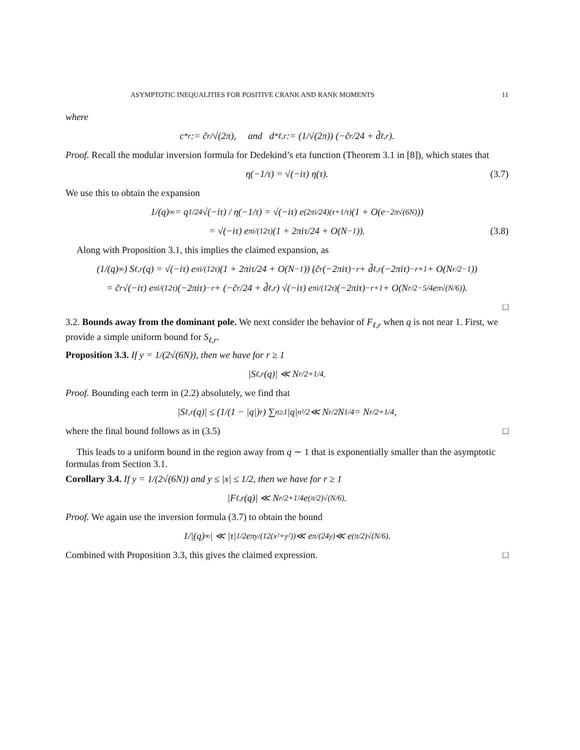ASYMPTOTIC INEQUALITIES FOR POSITIVE CRANK AND RANK MOMENTS 11
where
c<sup>*</sup><sub>r</sub> := c̃<sub>r</sub>/√(2π), and d<sup>*</sup><sub>ℓ,r</sub> := (1/√(2π)) (−c̃<sub>r</sub>/24 + d̃<sub>ℓ,r</sub>).
Proof. Recall the modular inversion formula for Dedekind’s eta function (Theorem 3.1 in [8]), which states that
η(−1/τ) = √(−iτ) η(τ). (3.7)
We use this to obtain the expansion
1/(q)<sub>∞</sub> = q<sup>1/24</sup>√(−iτ) / η(−1/τ) = √(−iτ) e<sup>(2πi/24)(τ+1/τ)</sup>(1 + O(e<sup>−2π√(6N)</sup>))
= √(−iτ) e<sup>πi/(12τ)</sup> (1 + 2πiτ/24 + O(N<sup>−1</sup>)). (3.8)
Along with Proposition 3.1, this implies the claimed expansion, as
(1/(q)<sub>∞</sub>) S<sub>ℓ,r</sub>(q) = √(−iτ) e<sup>πi/(12τ)</sup> (1 + 2πiτ/24 + O(N<sup>−1</sup>)) (c̃<sub>r</sub>(−2πiτ)<sup>−r</sup> + d̃<sub>ℓ,r</sub>(−2πiτ)<sup>−r+1</sup> + O(N<sup>r/2−1</sup>))
= c̃<sub>r</sub>√(−iτ) e<sup>πi/(12τ)</sup>(−2πiτ)<sup>−r</sup> + (−c̃<sub>r</sub>/24 + d̃<sub>ℓ,r</sub>) √(−iτ) e<sup>πi/(12τ)</sup>(−2πiτ)<sup>−r+1</sup> + O(N<sup>r/2−5/4</sup>e<sup>π√(N/6)</sup>).
□
3.2. Bounds away from the dominant pole. We next consider the behavior of F<sub>ℓ,r</sub> when q is not near 1. First, we provide a simple uniform bound for S<sub>ℓ,r</sub>.
Proposition 3.3. If y = 1/(2√(6N)), then we have for r ≥ 1
|S<sub>ℓ,r</sub>(q)| ≪ N<sup>r/2+1/4</sup>.
Proof. Bounding each term in (2.2) absolutely, we find that
|S<sub>ℓ,r</sub>(q)| ≤ (1/(1 − |q|)<sup>r</sup>) ∑<sub>n≥1</sub> |q|<sup>n²/2</sup> ≪ N<sup>r/2</sup>N<sup>1/4</sup> = N<sup>r/2+1/4</sup>,
where the final bound follows as in (3.5) □
This leads to a uniform bound in the region away from q ∼ 1 that is exponentially smaller than the asymptotic formulas from Section 3.1.
Corollary 3.4. If y = 1/(2√(6N)) and y ≤ |x| ≤ 1/2, then we have for r ≥ 1
|F<sub>ℓ,r</sub>(q)| ≪ N<sup>r/2+1/4</sup>e<sup>(π/2)√(N/6)</sup>.
Proof. We again use the inversion formula (3.7) to obtain the bound
1/|(q)<sub>∞</sub>| ≪ |τ|<sup>1/2</sup>e<sup>πy/(12(x²+y²))</sup> ≪ e<sup>π/(24y)</sup> ≪ e<sup>(π/2)√(N/6)</sup>.
Combined with Proposition 3.3, this gives the claimed expression. □